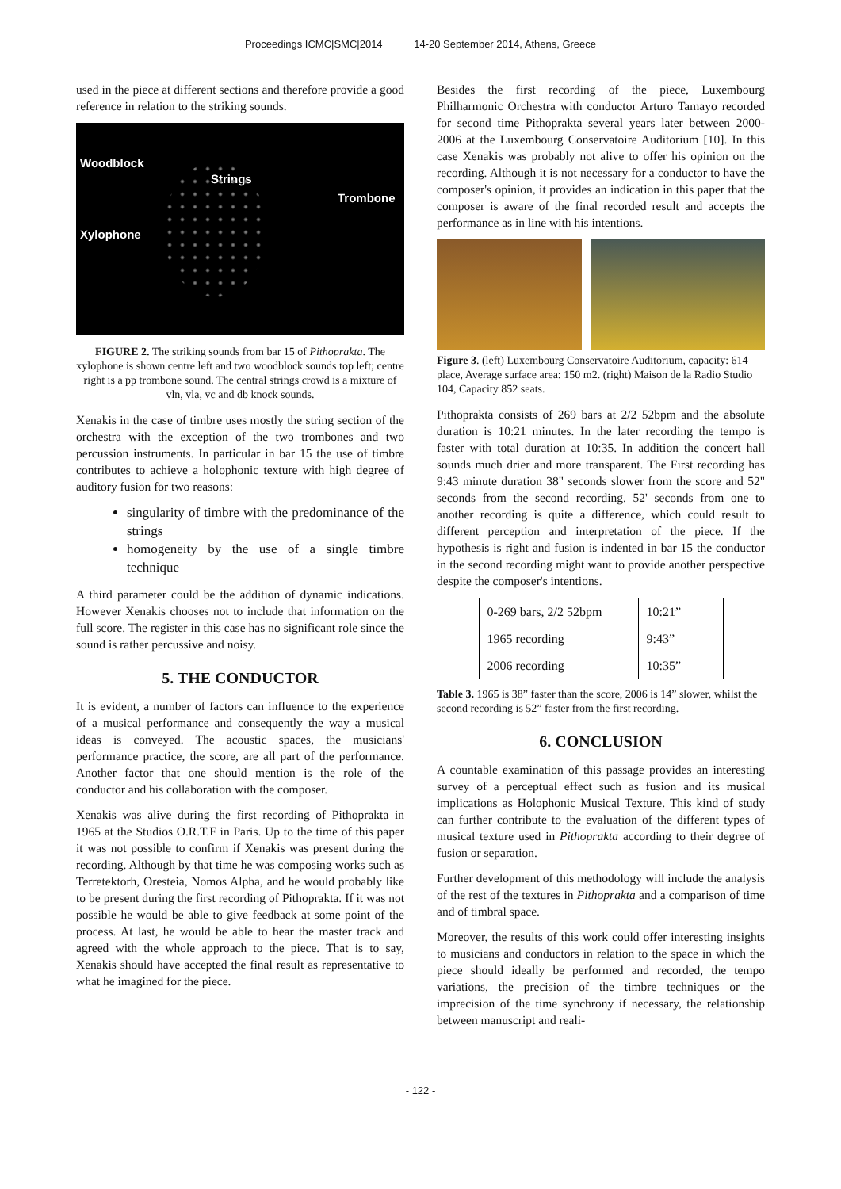Proceedings ICMC|SMC|2014 14-20 September 2014, Athens, Greece
used in the piece at different sections and therefore provide a good reference in relation to the striking sounds.
Woodblock
Strings
Trombone
Xylophone
FIGURE 2. The striking sounds from bar 15 of Pithoprakta. The xylophone is shown centre left and two woodblock sounds top left; centre right is a pp trombone sound. The central strings crowd is a mixture of vln, vla, vc and db knock sounds.
Xenakis in the case of timbre uses mostly the string section of the orchestra with the exception of the two trombones and two percussion instruments. In particular in bar 15 the use of timbre contributes to achieve a holophonic texture with high degree of auditory fusion for two reasons:
singularity of timbre with the predominance of the strings
homogeneity by the use of a single timbre technique
A third parameter could be the addition of dynamic indications. However Xenakis chooses not to include that information on the full score. The register in this case has no significant role since the sound is rather percussive and noisy.
5. THE CONDUCTOR
It is evident, a number of factors can influence to the experience of a musical performance and consequently the way a musical ideas is conveyed. The acoustic spaces, the musicians' performance practice, the score, are all part of the performance. Another factor that one should mention is the role of the conductor and his collaboration with the composer.
Xenakis was alive during the first recording of Pithoprakta in 1965 at the Studios O.R.T.F in Paris. Up to the time of this paper it was not possible to confirm if Xenakis was present during the recording. Although by that time he was composing works such as Terretektorh, Oresteia, Nomos Alpha, and he would probably like to be present during the first recording of Pithoprakta. If it was not possible he would be able to give feedback at some point of the process. At last, he would be able to hear the master track and agreed with the whole approach to the piece. That is to say, Xenakis should have accepted the final result as representative to what he imagined for the piece.
Besides the first recording of the piece, Luxembourg Philharmonic Orchestra with conductor Arturo Tamayo recorded for second time Pithoprakta several years later between 2000-2006 at the Luxembourg Conservatoire Auditorium [10]. In this case Xenakis was probably not alive to offer his opinion on the recording. Although it is not necessary for a conductor to have the composer's opinion, it provides an indication in this paper that the composer is aware of the final recorded result and accepts the performance as in line with his intentions.
Figure 3. (left) Luxembourg Conservatoire Auditorium, capacity: 614 place, Average surface area: 150 m2. (right) Maison de la Radio Studio 104, Capacity 852 seats.
Pithoprakta consists of 269 bars at 2/2 52bpm and the absolute duration is 10:21 minutes. In the later recording the tempo is faster with total duration at 10:35. In addition the concert hall sounds much drier and more transparent. The First recording has 9:43 minute duration 38" seconds slower from the score and 52" seconds from the second recording. 52' seconds from one to another recording is quite a difference, which could result to different perception and interpretation of the piece. If the hypothesis is right and fusion is indented in bar 15 the conductor in the second recording might want to provide another perspective despite the composer's intentions.
| 0-269 bars, 2/2 52bpm | 10:21” |
| 1965 recording | 9:43” |
| 2006 recording | 10:35” |
Table 3. 1965 is 38” faster than the score, 2006 is 14” slower, whilst the second recording is 52” faster from the first recording.
6. CONCLUSION
A countable examination of this passage provides an interesting survey of a perceptual effect such as fusion and its musical implications as Holophonic Musical Texture. This kind of study can further contribute to the evaluation of the different types of musical texture used in Pithoprakta according to their degree of fusion or separation.
Further development of this methodology will include the analysis of the rest of the textures in Pithoprakta and a comparison of time and of timbral space.
Moreover, the results of this work could offer interesting insights to musicians and conductors in relation to the space in which the piece should ideally be performed and recorded, the tempo variations, the precision of the timbre techniques or the imprecision of the time synchrony if necessary, the relationship between manuscript and reali-
- 122 -